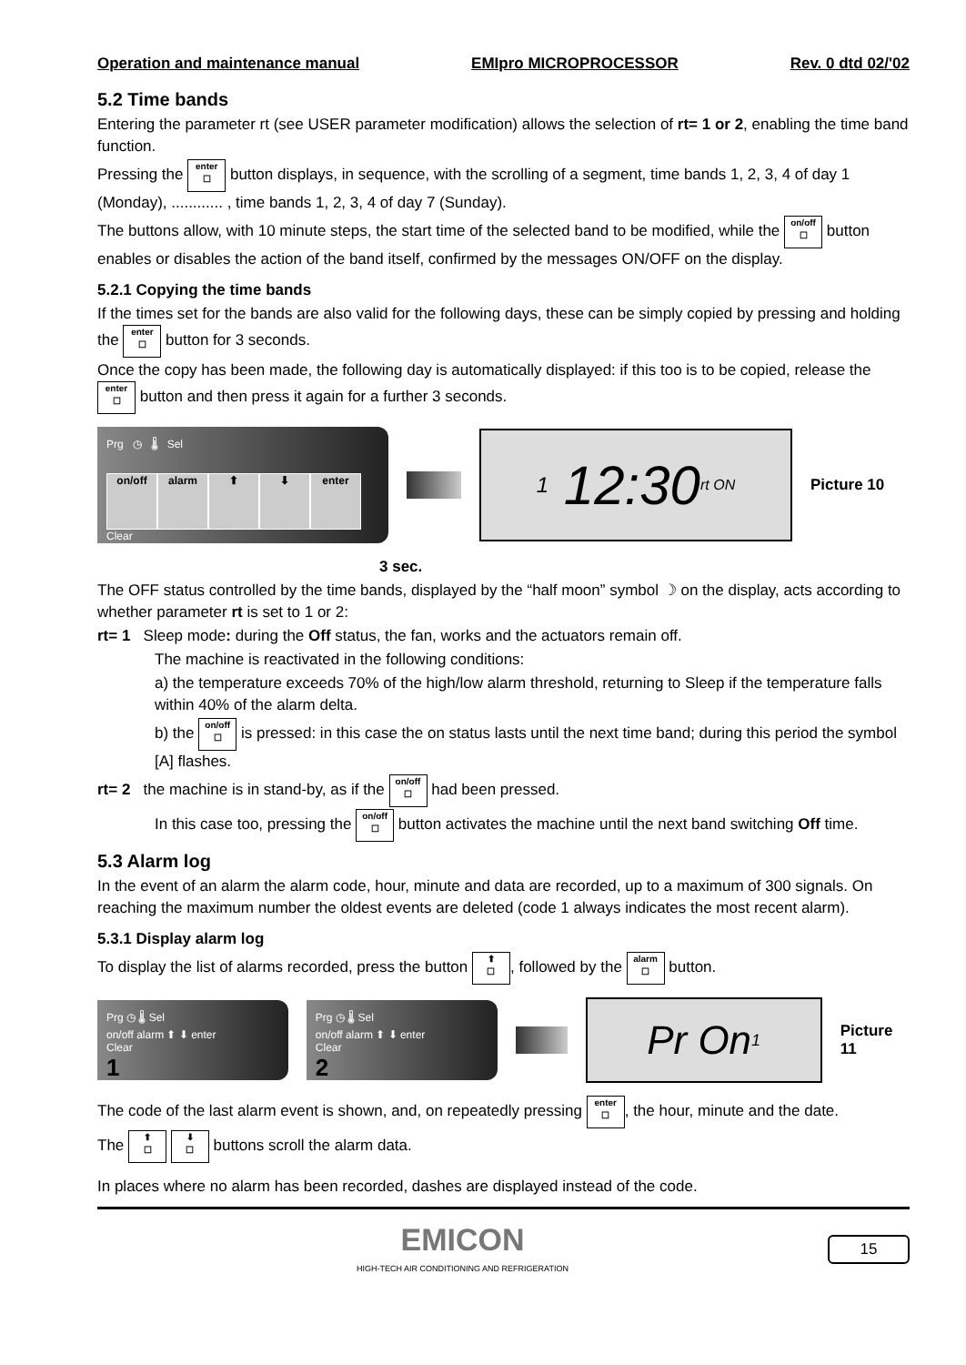Operation and maintenance manual EMIpro MICROPROCESSOR Rev. 0 dtd 02/'02
5.2 Time bands
Entering the parameter rt (see USER parameter modification) allows the selection of rt= 1 or 2, enabling the time band function.
Pressing the enter
☐ button displays, in sequence, with the scrolling of a segment, time bands 1, 2, 3, 4 of day 1 (Monday), ............ , time bands 1, 2, 3, 4 of day 7 (Sunday).
The buttons allow, with 10 minute steps, the start time of the selected band to be modified, while the on/off
☐ button enables or disables the action of the band itself, confirmed by the messages ON/OFF on the display.
5.2.1 Copying the time bands
If the times set for the bands are also valid for the following days, these can be simply copied by pressing and holding the enter
☐ button for 3 seconds.
Once the copy has been made, the following day is automatically displayed: if this too is to be copied, release the enter
☐ button and then press it again for a further 3 seconds.
Prg ◷ 🌡 Sel
on/off alarm ⬆ ⬇ enter
Clear
1 12:30 rt ON
Picture 10
3 sec.
The OFF status controlled by the time bands, displayed by the “half moon” symbol ☽ on the display, acts according to whether parameter rt is set to 1 or 2:
rt= 1 Sleep mode: during the Off status, the fan, works and the actuators remain off.
The machine is reactivated in the following conditions:
a) the temperature exceeds 70% of the high/low alarm threshold, returning to Sleep if the temperature falls within 40% of the alarm delta.
b) the on/off
☐ is pressed: in this case the on status lasts until the next time band; during this period the symbol [A] flashes.
rt= 2 the machine is in stand-by, as if the on/off
☐ had been pressed.
In this case too, pressing the on/off
☐ button activates the machine until the next band switching Off time.
5.3 Alarm log
In the event of an alarm the alarm code, hour, minute and data are recorded, up to a maximum of 300 signals. On reaching the maximum number the oldest events are deleted (code 1 always indicates the most recent alarm).
5.3.1 Display alarm log
To display the list of alarms recorded, press the button ⬆
☐, followed by the alarm
☐ button.
Prg ◷ 🌡 Sel
on/off alarm ⬆ ⬇ enter
Clear
1
Prg ◷ 🌡 Sel
on/off alarm ⬆ ⬇ enter
Clear
2
Pr On 1
Picture 11
The code of the last alarm event is shown, and, on repeatedly pressing enter
☐, the hour, minute and the date.
The ⬆
☐ ⬇
☐ buttons scroll the alarm data.
In places where no alarm has been recorded, dashes are displayed instead of the code.
EMICON
HIGH-TECH AIR CONDITIONING AND REFRIGERATION 15